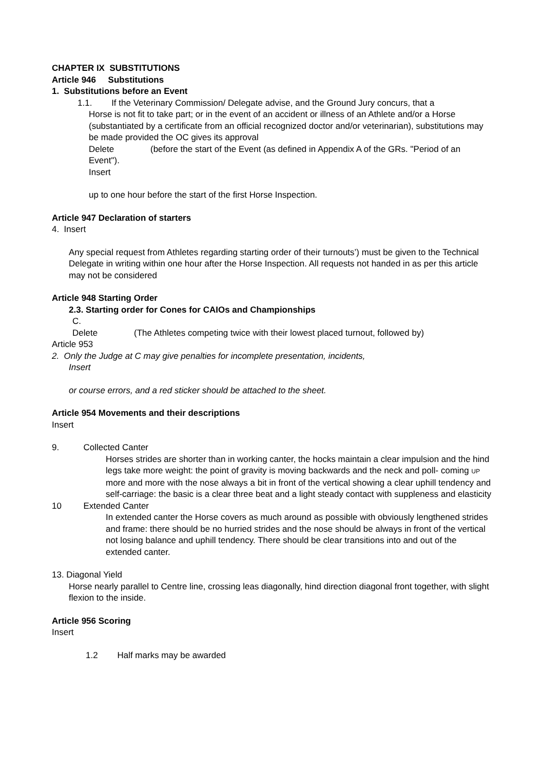CHAPTER IX SUBSTITUTIONS
Article 946 Substitutions
1. Substitutions before an Event
1.1. If the Veterinary Commission/ Delegate advise, and the Ground Jury concurs, that a
Horse is not fit to take part; or in the event of an accident or illness of an Athlete and/or a Horse (substantiated by a certificate from an official recognized doctor and/or veterinarian), substitutions may be made provided the OC gives its approval
Delete (before the start of the Event (as defined in Appendix A of the GRs. "Period of an Event").
Insert
up to one hour before the start of the first Horse Inspection.
Article 947 Declaration of starters
4. Insert
Any special request from Athletes regarding starting order of their turnouts’) must be given to the Technical Delegate in writing within one hour after the Horse Inspection. All requests not handed in as per this article may not be considered
Article 948 Starting Order
2.3. Starting order for Cones for CAIOs and Championships
C.
Delete (The Athletes competing twice with their lowest placed turnout, followed by)
Article 953
2. Only the Judge at C may give penalties for incomplete presentation, incidents,
Insert
or course errors, and a red sticker should be attached to the sheet.
Article 954 Movements and their descriptions
Insert
9. Collected Canter
Horses strides are shorter than in working canter, the hocks maintain a clear impulsion and the hind legs take more weight: the point of gravity is moving backwards and the neck and poll- coming UP more and more with the nose always a bit in front of the vertical showing a clear uphill tendency and self-carriage: the basic is a clear three beat and a light steady contact with suppleness and elasticity
10 Extended Canter
In extended canter the Horse covers as much around as possible with obviously lengthened strides and frame: there should be no hurried strides and the nose should be always in front of the vertical not losing balance and uphill tendency. There should be clear transitions into and out of the extended canter.
13. Diagonal Yield
Horse nearly parallel to Centre line, crossing leas diagonally, hind direction diagonal front together, with slight flexion to the inside.
Article 956 Scoring
Insert
1.2 Half marks may be awarded